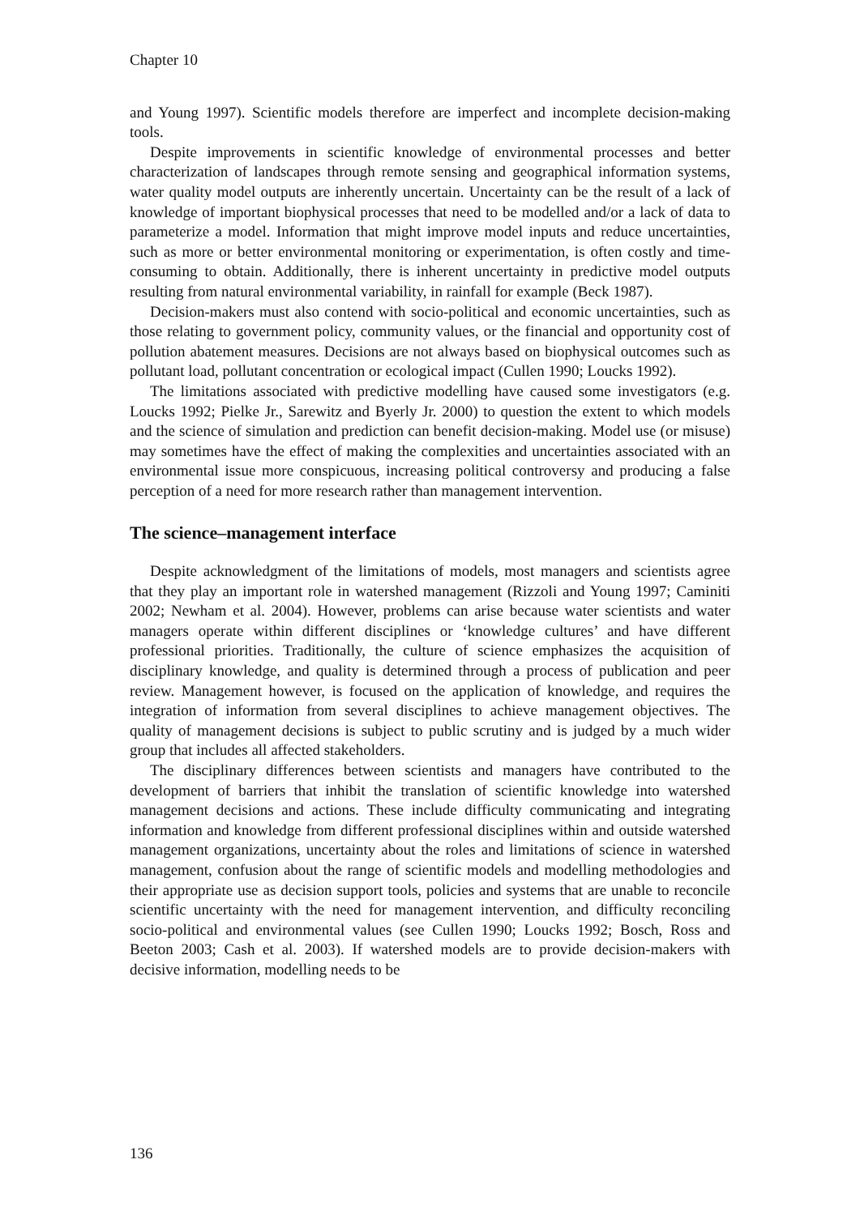Chapter 10
and Young 1997). Scientific models therefore are imperfect and incomplete decision-making tools.
Despite improvements in scientific knowledge of environmental processes and better characterization of landscapes through remote sensing and geographical information systems, water quality model outputs are inherently uncertain. Uncertainty can be the result of a lack of knowledge of important biophysical processes that need to be modelled and/or a lack of data to parameterize a model. Information that might improve model inputs and reduce uncertainties, such as more or better environmental monitoring or experimentation, is often costly and time-consuming to obtain. Additionally, there is inherent uncertainty in predictive model outputs resulting from natural environmental variability, in rainfall for example (Beck 1987).
Decision-makers must also contend with socio-political and economic uncertainties, such as those relating to government policy, community values, or the financial and opportunity cost of pollution abatement measures. Decisions are not always based on biophysical outcomes such as pollutant load, pollutant concentration or ecological impact (Cullen 1990; Loucks 1992).
The limitations associated with predictive modelling have caused some investigators (e.g. Loucks 1992; Pielke Jr., Sarewitz and Byerly Jr. 2000) to question the extent to which models and the science of simulation and prediction can benefit decision-making. Model use (or misuse) may sometimes have the effect of making the complexities and uncertainties associated with an environmental issue more conspicuous, increasing political controversy and producing a false perception of a need for more research rather than management intervention.
The science–management interface
Despite acknowledgment of the limitations of models, most managers and scientists agree that they play an important role in watershed management (Rizzoli and Young 1997; Caminiti 2002; Newham et al. 2004). However, problems can arise because water scientists and water managers operate within different disciplines or ‘knowledge cultures’ and have different professional priorities. Traditionally, the culture of science emphasizes the acquisition of disciplinary knowledge, and quality is determined through a process of publication and peer review. Management however, is focused on the application of knowledge, and requires the integration of information from several disciplines to achieve management objectives. The quality of management decisions is subject to public scrutiny and is judged by a much wider group that includes all affected stakeholders.
The disciplinary differences between scientists and managers have contributed to the development of barriers that inhibit the translation of scientific knowledge into watershed management decisions and actions. These include difficulty communicating and integrating information and knowledge from different professional disciplines within and outside watershed management organizations, uncertainty about the roles and limitations of science in watershed management, confusion about the range of scientific models and modelling methodologies and their appropriate use as decision support tools, policies and systems that are unable to reconcile scientific uncertainty with the need for management intervention, and difficulty reconciling socio-political and environmental values (see Cullen 1990; Loucks 1992; Bosch, Ross and Beeton 2003; Cash et al. 2003). If watershed models are to provide decision-makers with decisive information, modelling needs to be
136